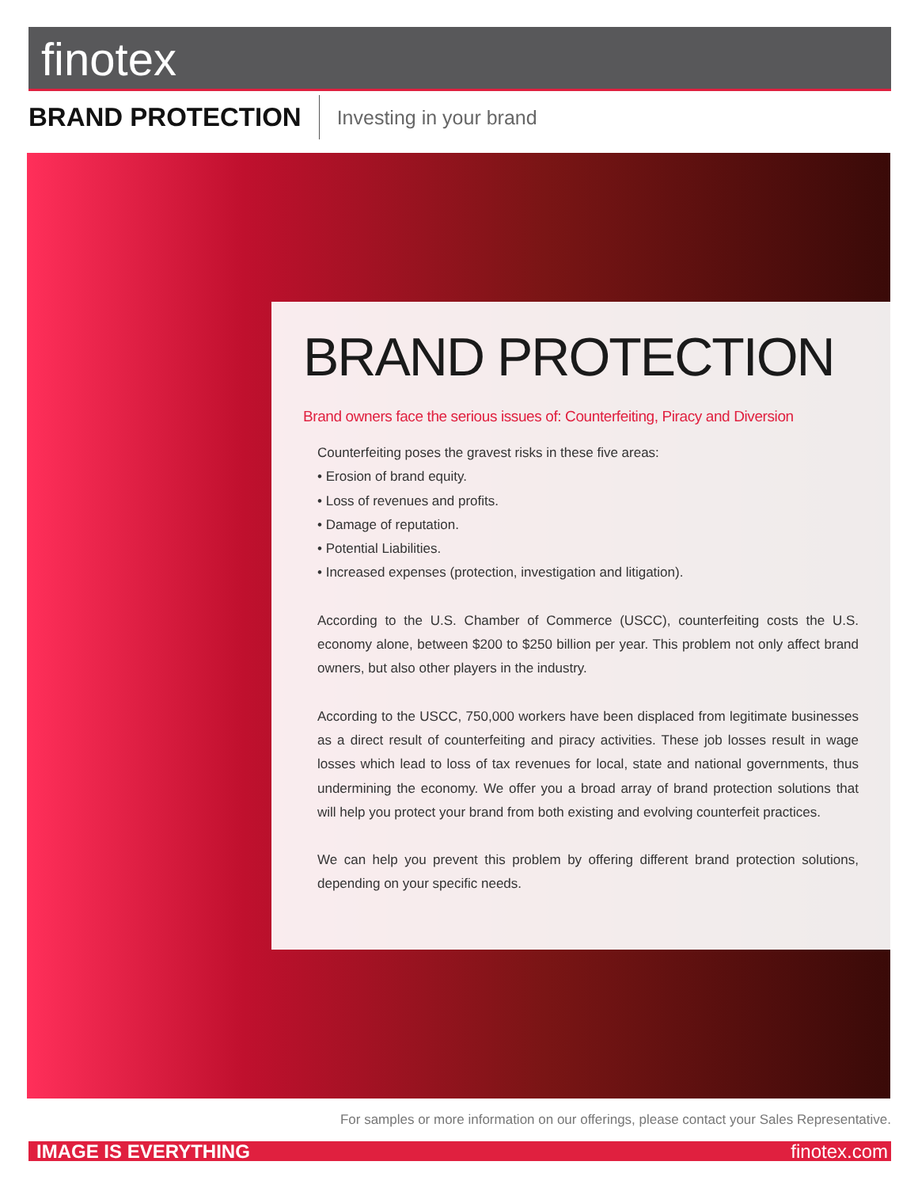finotex
BRAND PROTECTION
Investing in your brand
BRAND PROTECTION
Brand owners face the serious issues of: Counterfeiting, Piracy and Diversion
Counterfeiting poses the gravest risks in these five areas:
• Erosion of brand equity.
• Loss of revenues and profits.
• Damage of reputation.
• Potential Liabilities.
• Increased expenses (protection, investigation and litigation).
According to the U.S. Chamber of Commerce (USCC), counterfeiting costs the U.S. economy alone, between $200 to $250 billion per year. This problem not only affect brand owners, but also other players in the industry.
According to the USCC, 750,000 workers have been displaced from legitimate businesses as a direct result of counterfeiting and piracy activities. These job losses result in wage losses which lead to loss of tax revenues for local, state and national governments, thus undermining the economy. We offer you a broad array of brand protection solutions that will help you protect your brand from both existing and evolving counterfeit practices.
We can help you prevent this problem by offering different brand protection solutions, depending on your specific needs.
For samples or more information on our offerings, please contact your Sales Representative.
IMAGE IS EVERYTHING finotex.com